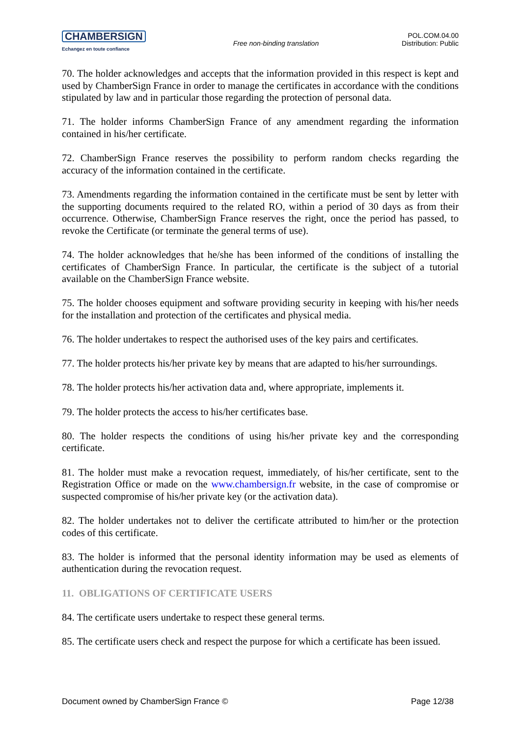CHAMBERSIGN
Echangez en toute confiance
Free non-binding translation
POL.COM.04.00
Distribution: Public
70. The holder acknowledges and accepts that the information provided in this respect is kept and used by ChamberSign France in order to manage the certificates in accordance with the conditions stipulated by law and in particular those regarding the protection of personal data.
71. The holder informs ChamberSign France of any amendment regarding the information contained in his/her certificate.
72. ChamberSign France reserves the possibility to perform random checks regarding the accuracy of the information contained in the certificate.
73. Amendments regarding the information contained in the certificate must be sent by letter with the supporting documents required to the related RO, within a period of 30 days as from their occurrence. Otherwise, ChamberSign France reserves the right, once the period has passed, to revoke the Certificate (or terminate the general terms of use).
74. The holder acknowledges that he/she has been informed of the conditions of installing the certificates of ChamberSign France. In particular, the certificate is the subject of a tutorial available on the ChamberSign France website.
75. The holder chooses equipment and software providing security in keeping with his/her needs for the installation and protection of the certificates and physical media.
76. The holder undertakes to respect the authorised uses of the key pairs and certificates.
77. The holder protects his/her private key by means that are adapted to his/her surroundings.
78. The holder protects his/her activation data and, where appropriate, implements it.
79. The holder protects the access to his/her certificates base.
80. The holder respects the conditions of using his/her private key and the corresponding certificate.
81. The holder must make a revocation request, immediately, of his/her certificate, sent to the Registration Office or made on the www.chambersign.fr website, in the case of compromise or suspected compromise of his/her private key (or the activation data).
82. The holder undertakes not to deliver the certificate attributed to him/her or the protection codes of this certificate.
83. The holder is informed that the personal identity information may be used as elements of authentication during the revocation request.
11. OBLIGATIONS OF CERTIFICATE USERS
84. The certificate users undertake to respect these general terms.
85. The certificate users check and respect the purpose for which a certificate has been issued.
Document owned by ChamberSign France © Page 12/38